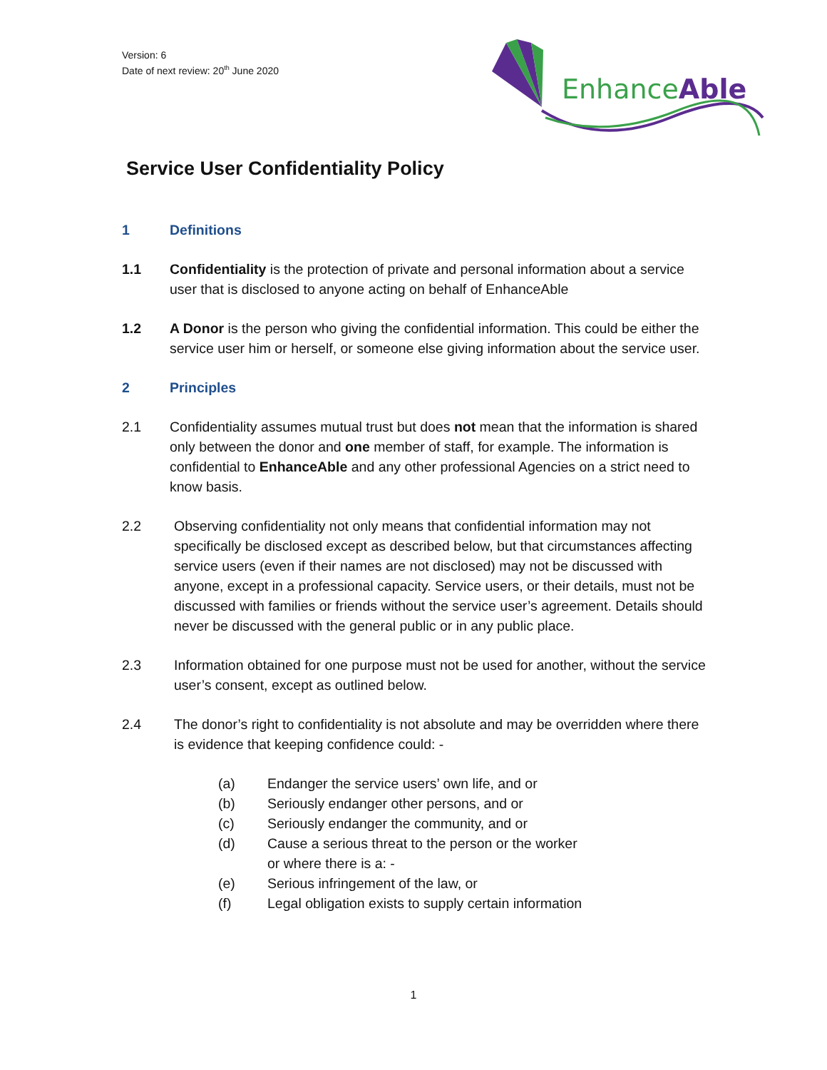Version: 6
Date of next review: 20<sup>th</sup> June 2020
EnhanceAble
Service User Confidentiality Policy
1 Definitions
1.1 Confidentiality is the protection of private and personal information about a service user that is disclosed to anyone acting on behalf of EnhanceAble
1.2 A Donor is the person who giving the confidential information. This could be either the service user him or herself, or someone else giving information about the service user.
2 Principles
2.1 Confidentiality assumes mutual trust but does not mean that the information is shared only between the donor and one member of staff, for example. The information is confidential to EnhanceAble and any other professional Agencies on a strict need to know basis.
2.2 Observing confidentiality not only means that confidential information may not specifically be disclosed except as described below, but that circumstances affecting service users (even if their names are not disclosed) may not be discussed with anyone, except in a professional capacity. Service users, or their details, must not be discussed with families or friends without the service user’s agreement. Details should never be discussed with the general public or in any public place.
2.3 Information obtained for one purpose must not be used for another, without the service user’s consent, except as outlined below.
2.4 The donor’s right to confidentiality is not absolute and may be overridden where there is evidence that keeping confidence could: -
(a) Endanger the service users’ own life, and or
(b) Seriously endanger other persons, and or
(c) Seriously endanger the community, and or
(d) Cause a serious threat to the person or the worker
or where there is a: -
(e) Serious infringement of the law, or
(f) Legal obligation exists to supply certain information
1